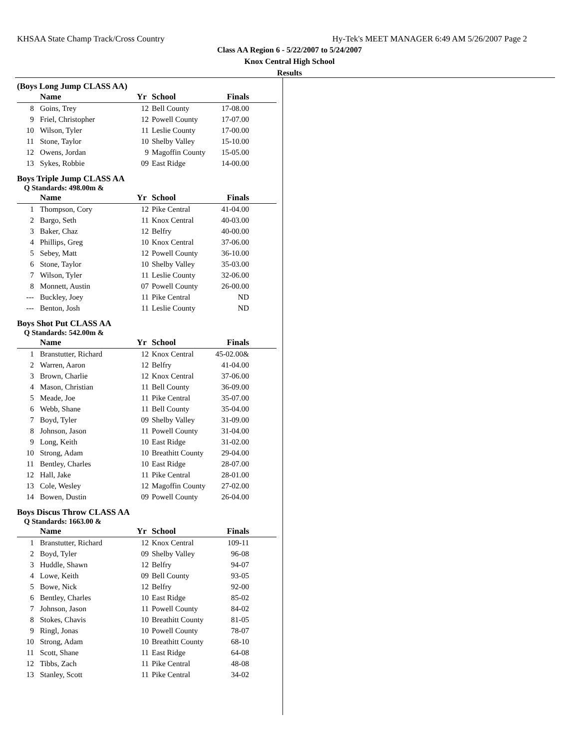KHSAA State Champ Track/Cross Country Hy-Tek's MEET MANAGER 6:49 AM 5/26/2007 Page 2
Class AA Region 6 - 5/22/2007 to 5/24/2007
Knox Central High School
Results
(Boys Long Jump CLASS AA)
| | Name | Yr | School | Finals |
| --- | --- | --- | --- | --- |
| 8 | Goins, Trey | 12 | Bell County | 17-08.00 |
| 9 | Friel, Christopher | 12 | Powell County | 17-07.00 |
| 10 | Wilson, Tyler | 11 | Leslie County | 17-00.00 |
| 11 | Stone, Taylor | 10 | Shelby Valley | 15-10.00 |
| 12 | Owens, Jordan | 9 | Magoffin County | 15-05.00 |
| 13 | Sykes, Robbie | 09 | East Ridge | 14-00.00 |
Boys Triple Jump CLASS AA
Q Standards: 498.00m &
| | Name | Yr | School | Finals |
| --- | --- | --- | --- | --- |
| 1 | Thompson, Cory | 12 | Pike Central | 41-04.00 |
| 2 | Bargo, Seth | 11 | Knox Central | 40-03.00 |
| 3 | Baker, Chaz | 12 | Belfry | 40-00.00 |
| 4 | Phillips, Greg | 10 | Knox Central | 37-06.00 |
| 5 | Sebey, Matt | 12 | Powell County | 36-10.00 |
| 6 | Stone, Taylor | 10 | Shelby Valley | 35-03.00 |
| 7 | Wilson, Tyler | 11 | Leslie County | 32-06.00 |
| 8 | Monnett, Austin | 07 | Powell County | 26-00.00 |
| --- | Buckley, Joey | 11 | Pike Central | ND |
| --- | Benton, Josh | 11 | Leslie County | ND |
Boys Shot Put CLASS AA
Q Standards: 542.00m &
| | Name | Yr | School | Finals |
| --- | --- | --- | --- | --- |
| 1 | Branstutter, Richard | 12 | Knox Central | 45-02.00& |
| 2 | Warren, Aaron | 12 | Belfry | 41-04.00 |
| 3 | Brown, Charlie | 12 | Knox Central | 37-06.00 |
| 4 | Mason, Christian | 11 | Bell County | 36-09.00 |
| 5 | Meade, Joe | 11 | Pike Central | 35-07.00 |
| 6 | Webb, Shane | 11 | Bell County | 35-04.00 |
| 7 | Boyd, Tyler | 09 | Shelby Valley | 31-09.00 |
| 8 | Johnson, Jason | 11 | Powell County | 31-04.00 |
| 9 | Long, Keith | 10 | East Ridge | 31-02.00 |
| 10 | Strong, Adam | 10 | Breathitt County | 29-04.00 |
| 11 | Bentley, Charles | 10 | East Ridge | 28-07.00 |
| 12 | Hall, Jake | 11 | Pike Central | 28-01.00 |
| 13 | Cole, Wesley | 12 | Magoffin County | 27-02.00 |
| 14 | Bowen, Dustin | 09 | Powell County | 26-04.00 |
Boys Discus Throw CLASS AA
Q Standards: 1663.00 &
| | Name | Yr | School | Finals |
| --- | --- | --- | --- | --- |
| 1 | Branstutter, Richard | 12 | Knox Central | 109-11 |
| 2 | Boyd, Tyler | 09 | Shelby Valley | 96-08 |
| 3 | Huddle, Shawn | 12 | Belfry | 94-07 |
| 4 | Lowe, Keith | 09 | Bell County | 93-05 |
| 5 | Bowe, Nick | 12 | Belfry | 92-00 |
| 6 | Bentley, Charles | 10 | East Ridge | 85-02 |
| 7 | Johnson, Jason | 11 | Powell County | 84-02 |
| 8 | Stokes, Chavis | 10 | Breathitt County | 81-05 |
| 9 | Ringl, Jonas | 10 | Powell County | 78-07 |
| 10 | Strong, Adam | 10 | Breathitt County | 68-10 |
| 11 | Scott, Shane | 11 | East Ridge | 64-08 |
| 12 | Tibbs, Zach | 11 | Pike Central | 48-08 |
| 13 | Stanley, Scott | 11 | Pike Central | 34-02 |